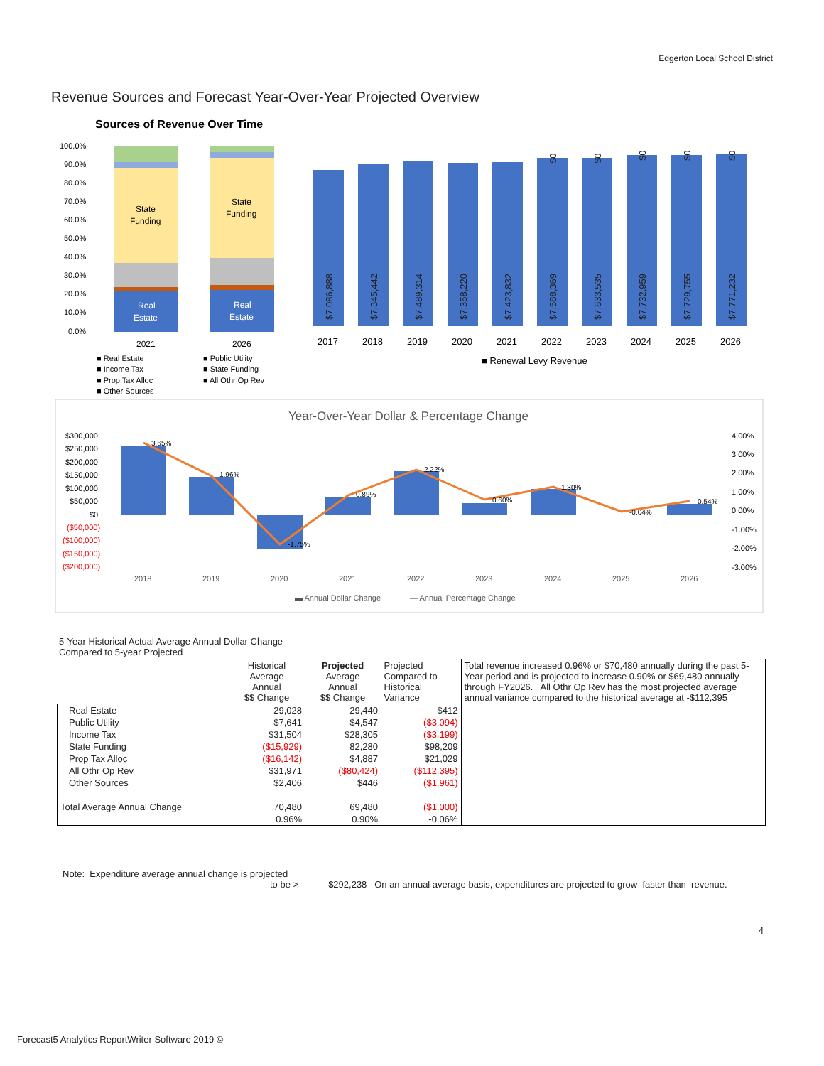Edgerton Local School District
Revenue Sources and Forecast Year-Over-Year Projected Overview
Sources of Revenue Over Time
100.0%
90.0%
80.0%
70.0%
60.0%
50.0%
40.0%
30.0%
20.0%
10.0%
0.0%
State
Funding
State
Funding
Real
Estate
Real
Estate
2021
2026
■ Real Estate
■ Public Utility
■ Income Tax
■ State Funding
■ Prop Tax Alloc
■ All Othr Op Rev
■ Other Sources
2017
2018
2019
2020
2021
2022
2023
2024
2025
2026
$7,086,888
$7,345,442
$7,489,314
$7,358,220
$7,423,832
$7,588,369
$7,633,535
$7,732,959
$7,729,755
$7,771,232
$0
$0
$0
$0
$0
■ Renewal Levy Revenue
Year-Over-Year Dollar & Percentage Change
$300,000
$250,000
$200,000
$150,000
$100,000
$50,000
$0
($50,000)
($100,000)
($150,000)
($200,000)
4.00%
3.00%
2.00%
1.00%
0.00%
-1.00%
-2.00%
-3.00%
3.65%
1.96%
-1.75%
0.89%
2.22%
0.60%
1.30%
-0.04%
0.54%
2018
2019
2020
2021
2022
2023
2024
2025
2026
▬ Annual Dollar Change
— Annual Percentage Change
5-Year Historical Actual Average Annual Dollar Change
Compared to 5-year Projected
| | Historical Average Annual $$ Change | Projected Average Annual $$ Change | Projected Compared to Historical Variance | Total revenue increased 0.96% or $70,480 annually during the past 5-Year period and is projected to increase 0.90% or $69,480 annually through FY2026. All Othr Op Rev has the most projected average annual variance compared to the historical average at -$112,395 |
| Real Estate | 29,028 | 29,440 | $412 | |
| Public Utility | $7,641 | $4,547 | ($3,094) | |
| Income Tax | $31,504 | $28,305 | ($3,199) | |
| State Funding | ($15,929) | 82,280 | $98,209 | |
| Prop Tax Alloc | ($16,142) | $4,887 | $21,029 | |
| All Othr Op Rev | $31,971 | ($80,424) | ($112,395) | |
| Other Sources | $2,406 | $446 | ($1,961) | |
| Total Average Annual Change | 70,480 | 69,480 | ($1,000) | |
| | 0.96% | 0.90% | -0.06% | |
Note: Expenditure average annual change is projected
to be > $292,238 On an annual average basis, expenditures are projected to grow faster than revenue.
4
Forecast5 Analytics ReportWriter Software 2019 ©